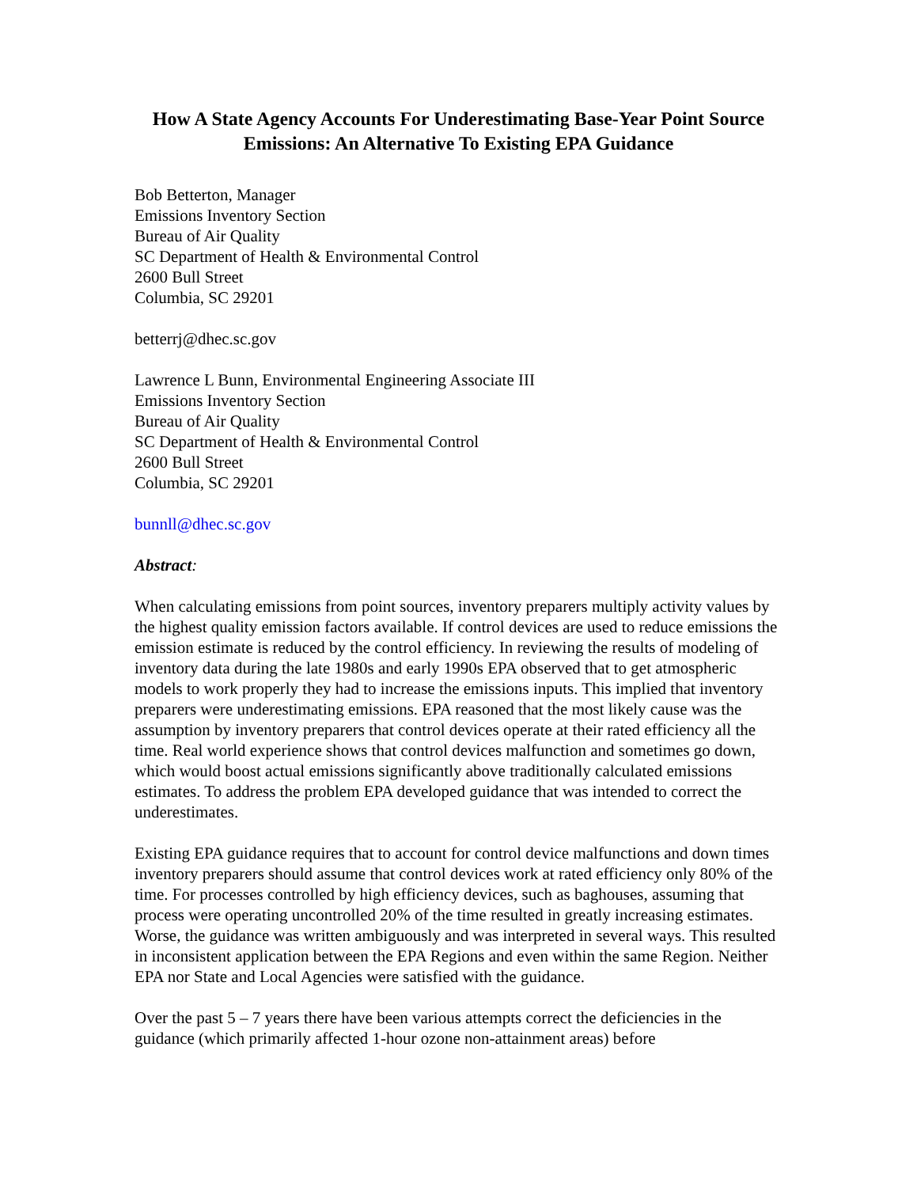How A State Agency Accounts For Underestimating Base-Year Point Source Emissions: An Alternative To Existing EPA Guidance
Bob Betterton, Manager
Emissions Inventory Section
Bureau of Air Quality
SC Department of Health & Environmental Control
2600 Bull Street
Columbia, SC 29201
betterrj@dhec.sc.gov
Lawrence L Bunn, Environmental Engineering Associate III
Emissions Inventory Section
Bureau of Air Quality
SC Department of Health & Environmental Control
2600 Bull Street
Columbia, SC 29201
bunnll@dhec.sc.gov
Abstract:
When calculating emissions from point sources, inventory preparers multiply activity values by the highest quality emission factors available. If control devices are used to reduce emissions the emission estimate is reduced by the control efficiency. In reviewing the results of modeling of inventory data during the late 1980s and early 1990s EPA observed that to get atmospheric models to work properly they had to increase the emissions inputs. This implied that inventory preparers were underestimating emissions. EPA reasoned that the most likely cause was the assumption by inventory preparers that control devices operate at their rated efficiency all the time. Real world experience shows that control devices malfunction and sometimes go down, which would boost actual emissions significantly above traditionally calculated emissions estimates. To address the problem EPA developed guidance that was intended to correct the underestimates.
Existing EPA guidance requires that to account for control device malfunctions and down times inventory preparers should assume that control devices work at rated efficiency only 80% of the time. For processes controlled by high efficiency devices, such as baghouses, assuming that process were operating uncontrolled 20% of the time resulted in greatly increasing estimates. Worse, the guidance was written ambiguously and was interpreted in several ways. This resulted in inconsistent application between the EPA Regions and even within the same Region. Neither EPA nor State and Local Agencies were satisfied with the guidance.
Over the past 5 – 7 years there have been various attempts correct the deficiencies in the guidance (which primarily affected 1-hour ozone non-attainment areas) before